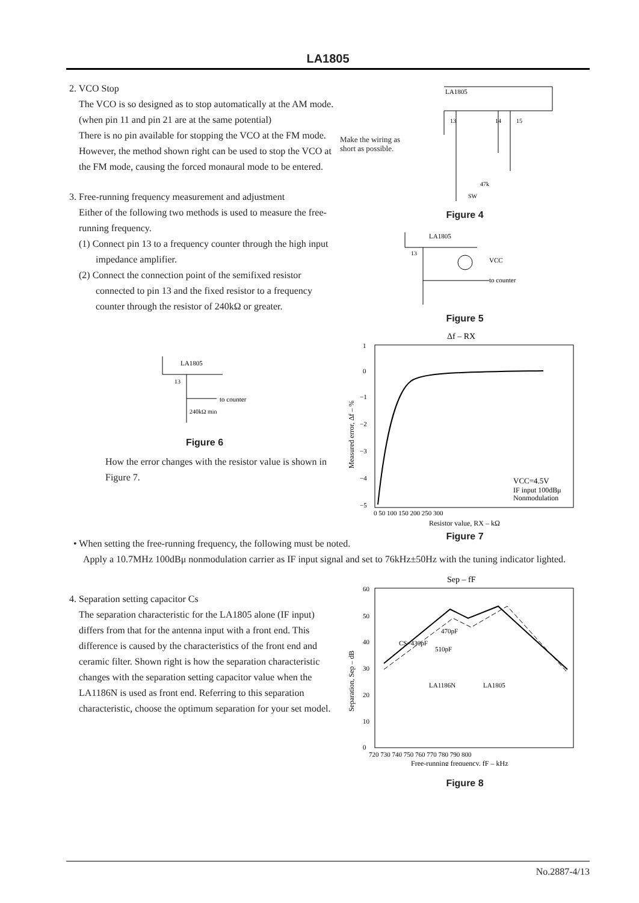LA1805
2. VCO Stop
The VCO is so designed as to stop automatically at the AM mode.
(when pin 11 and pin 21 are at the same potential)
There is no pin available for stopping the VCO at the FM mode. However, the method shown right can be used to stop the VCO at the FM mode, causing the forced monaural mode to be entered.
3. Free-running frequency measurement and adjustment
Either of the following two methods is used to measure the free-running frequency.
(1) Connect pin 13 to a frequency counter through the high input impedance amplifier.
(2) Connect the connection point of the semifixed resistor connected to pin 13 and the fixed resistor to a frequency counter through the resistor of 240kΩ or greater.
LA1805
13
to counter
240kΩ min
Figure 6
How the error changes with the resistor value is shown in Figure 7.
Make the wiring as
short as possible.
LA1805
13
14
15
47k
SW
Figure 4
LA1805
13
VCC
to counter
Figure 5
Δf – RX
Measured error, Δf – %
1
0
−1
−2
−3
−4
−5
0 50 100 150 200 250 300
Resistor value, RX – kΩ
VCC=4.5V
IF input 100dBμ
Nonmodulation
Figure 7
• When setting the free-running frequency, the following must be noted.
Apply a 10.7MHz 100dBμ nonmodulation carrier as IF input signal and set to 76kHz±50Hz with the tuning indicator lighted.
4. Separation setting capacitor Cs
The separation characteristic for the LA1805 alone (IF input) differs from that for the antenna input with a front end. This difference is caused by the characteristics of the front end and ceramic filter. Shown right is how the separation characteristic changes with the separation setting capacitor value when the LA1186N is used as front end. Referring to this separation characteristic, choose the optimum separation for your set model.
Sep – fF
Separation, Sep – dB
60
50
40
30
20
10
0
720 730 740 750 760 770 780 790 800
Free-running frequency, fF – kHz
LA1186N
LA1805
CS=430pF
470pF
510pF
Figure 8
No.2887-4/13